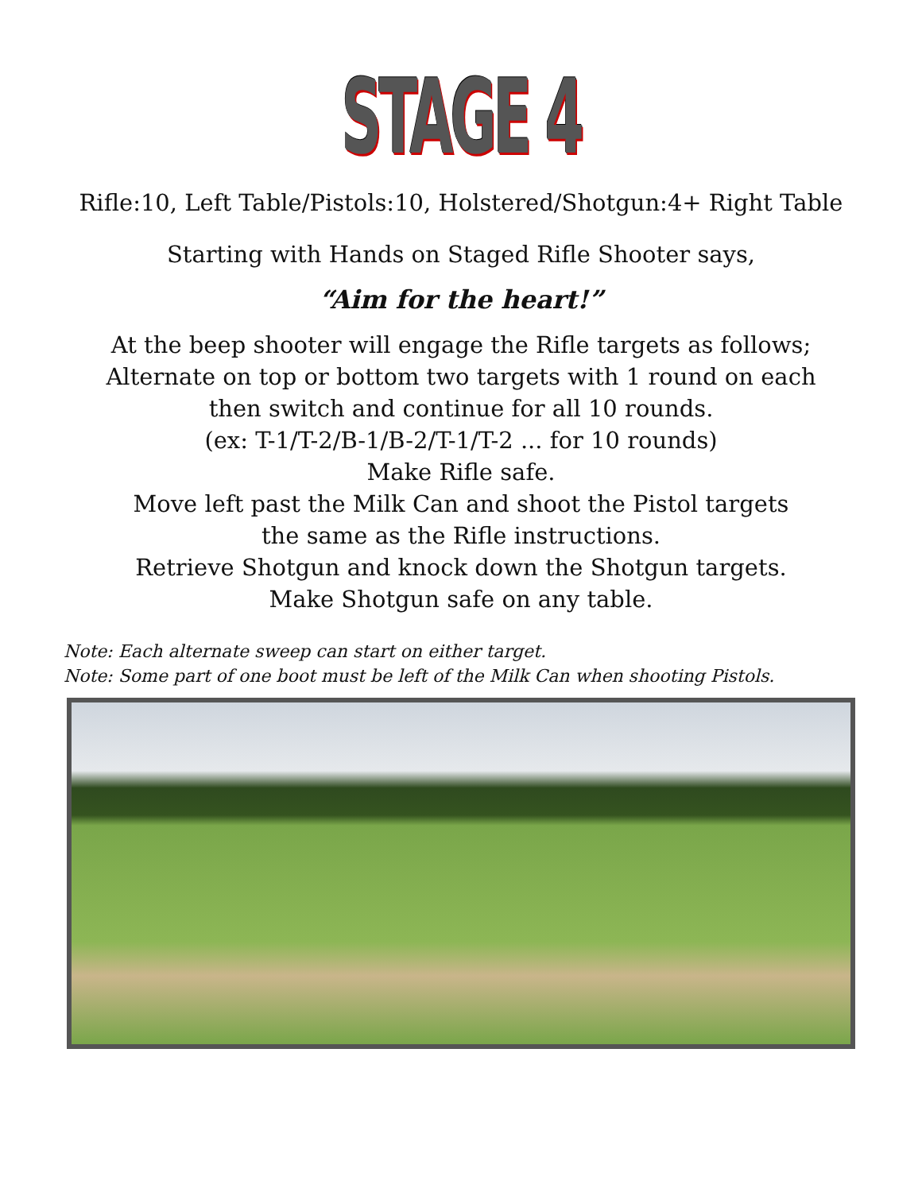STAGE 4
Rifle:10, Left Table/Pistols:10, Holstered/Shotgun:4+ Right Table
Starting with Hands on Staged Rifle Shooter says,
“Aim for the heart!”
At the beep shooter will engage the Rifle targets as follows;
Alternate on top or bottom two targets with 1 round on each
then switch and continue for all 10 rounds.
(ex: T-1/T-2/B-1/B-2/T-1/T-2 ... for 10 rounds)
Make Rifle safe.
Move left past the Milk Can and shoot the Pistol targets
the same as the Rifle instructions.
Retrieve Shotgun and knock down the Shotgun targets.
Make Shotgun safe on any table.
Note: Each alternate sweep can start on either target.
Note: Some part of one boot must be left of the Milk Can when shooting Pistols.